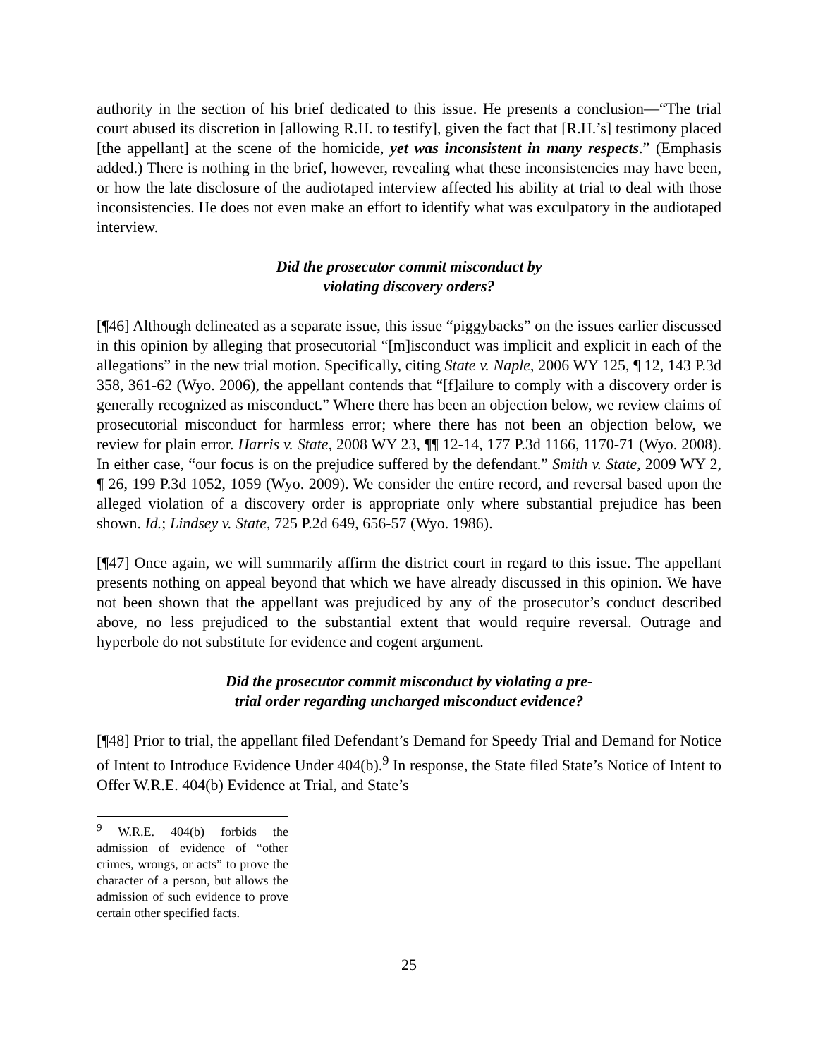authority in the section of his brief dedicated to this issue. He presents a conclusion—“The trial court abused its discretion in [allowing R.H. to testify], given the fact that [R.H.’s] testimony placed [the appellant] at the scene of the homicide, yet was inconsistent in many respects.” (Emphasis added.) There is nothing in the brief, however, revealing what these inconsistencies may have been, or how the late disclosure of the audiotaped interview affected his ability at trial to deal with those inconsistencies. He does not even make an effort to identify what was exculpatory in the audiotaped interview.
Did the prosecutor commit misconduct by
violating discovery orders?
[¶46] Although delineated as a separate issue, this issue “piggybacks” on the issues earlier discussed in this opinion by alleging that prosecutorial “[m]isconduct was implicit and explicit in each of the allegations” in the new trial motion. Specifically, citing State v. Naple, 2006 WY 125, ¶ 12, 143 P.3d 358, 361-62 (Wyo. 2006), the appellant contends that “[f]ailure to comply with a discovery order is generally recognized as misconduct.” Where there has been an objection below, we review claims of prosecutorial misconduct for harmless error; where there has not been an objection below, we review for plain error. Harris v. State, 2008 WY 23, ¶¶ 12-14, 177 P.3d 1166, 1170-71 (Wyo. 2008). In either case, “our focus is on the prejudice suffered by the defendant.” Smith v. State, 2009 WY 2, ¶ 26, 199 P.3d 1052, 1059 (Wyo. 2009). We consider the entire record, and reversal based upon the alleged violation of a discovery order is appropriate only where substantial prejudice has been shown. Id.; Lindsey v. State, 725 P.2d 649, 656-57 (Wyo. 1986).
[¶47] Once again, we will summarily affirm the district court in regard to this issue. The appellant presents nothing on appeal beyond that which we have already discussed in this opinion. We have not been shown that the appellant was prejudiced by any of the prosecutor’s conduct described above, no less prejudiced to the substantial extent that would require reversal. Outrage and hyperbole do not substitute for evidence and cogent argument.
Did the prosecutor commit misconduct by violating a pre-
trial order regarding uncharged misconduct evidence?
[¶48] Prior to trial, the appellant filed Defendant’s Demand for Speedy Trial and Demand for Notice of Intent to Introduce Evidence Under 404(b).<sup>9</sup> In response, the State filed State’s Notice of Intent to Offer W.R.E. 404(b) Evidence at Trial, and State’s
<sup>9</sup> W.R.E. 404(b) forbids the admission of evidence of “other crimes, wrongs, or acts” to prove the character of a person, but allows the admission of such evidence to prove certain other specified facts.
25